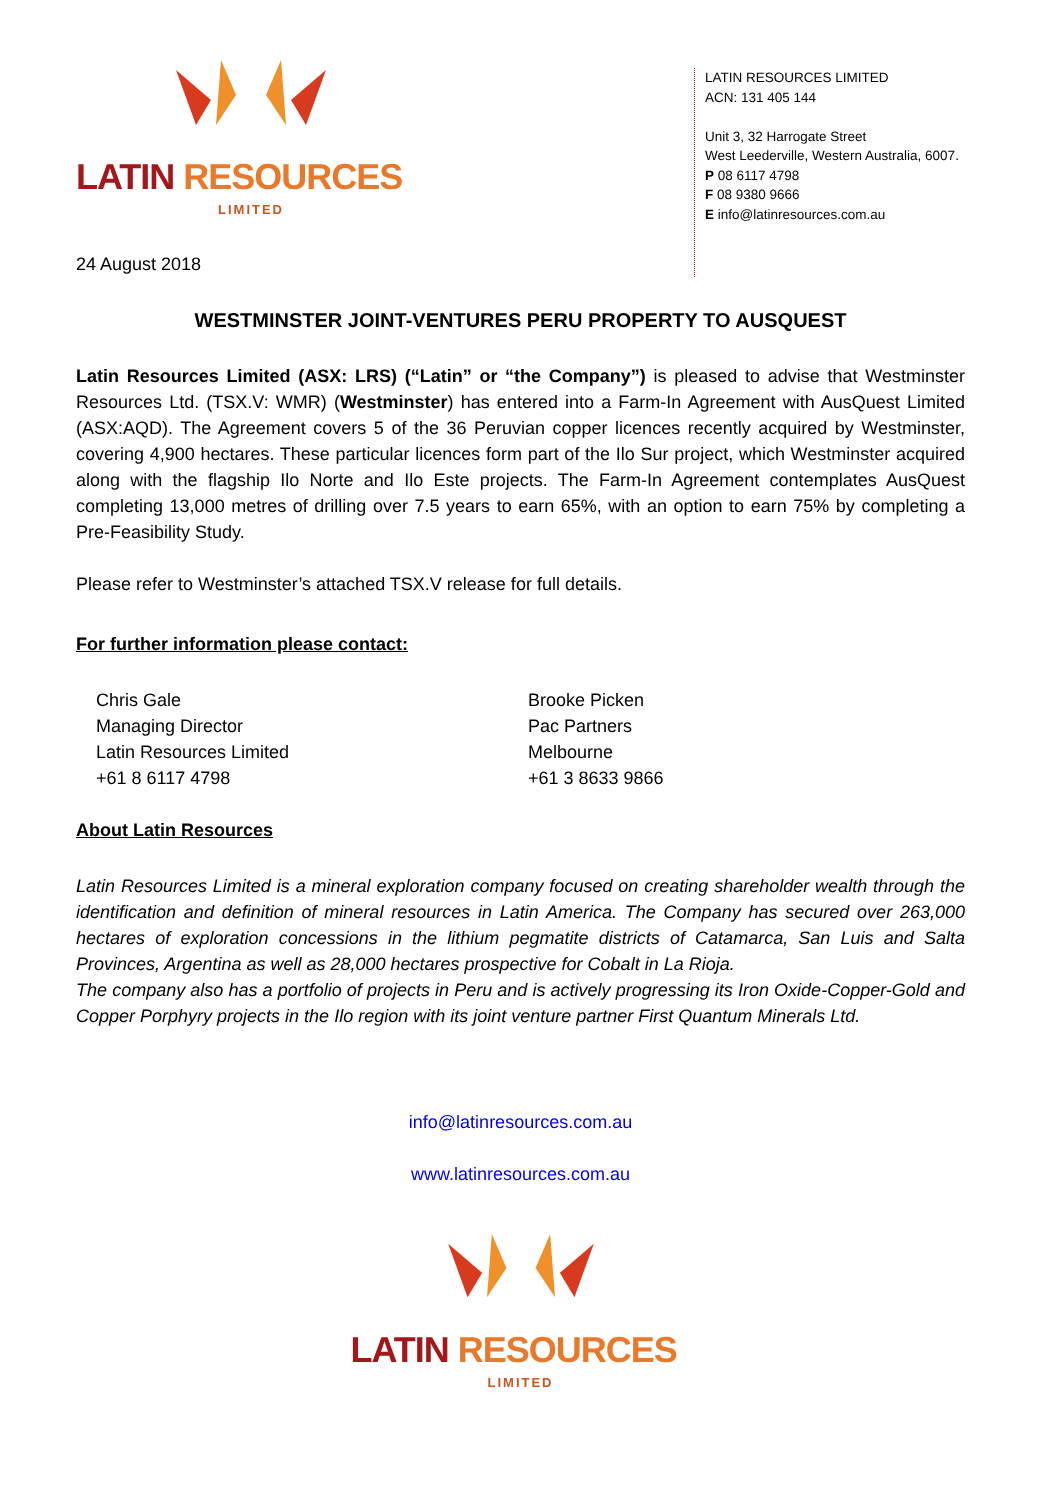LATIN RESOURCES
LIMITED
24 August 2018
LATIN RESOURCES LIMITED
ACN: 131 405 144
Unit 3, 32 Harrogate Street
West Leederville, Western Australia, 6007.
P 08 6117 4798
F 08 9380 9666
E info@latinresources.com.au
WESTMINSTER JOINT-VENTURES PERU PROPERTY TO AUSQUEST
Latin Resources Limited (ASX: LRS) (“Latin” or “the Company”) is pleased to advise that Westminster Resources Ltd. (TSX.V: WMR) (Westminster) has entered into a Farm-In Agreement with AusQuest Limited (ASX:AQD). The Agreement covers 5 of the 36 Peruvian copper licences recently acquired by Westminster, covering 4,900 hectares. These particular licences form part of the Ilo Sur project, which Westminster acquired along with the flagship Ilo Norte and Ilo Este projects. The Farm-In Agreement contemplates AusQuest completing 13,000 metres of drilling over 7.5 years to earn 65%, with an option to earn 75% by completing a Pre-Feasibility Study.
Please refer to Westminster’s attached TSX.V release for full details.
For further information please contact:
Chris Gale
Managing Director
Latin Resources Limited
+61 8 6117 4798
Brooke Picken
Pac Partners
Melbourne
+61 3 8633 9866
About Latin Resources
Latin Resources Limited is a mineral exploration company focused on creating shareholder wealth through the identification and definition of mineral resources in Latin America. The Company has secured over 263,000 hectares of exploration concessions in the lithium pegmatite districts of Catamarca, San Luis and Salta Provinces, Argentina as well as 28,000 hectares prospective for Cobalt in La Rioja.
The company also has a portfolio of projects in Peru and is actively progressing its Iron Oxide-Copper-Gold and Copper Porphyry projects in the Ilo region with its joint venture partner First Quantum Minerals Ltd.
info@latinresources.com.au
www.latinresources.com.au
LATIN RESOURCES
LIMITED